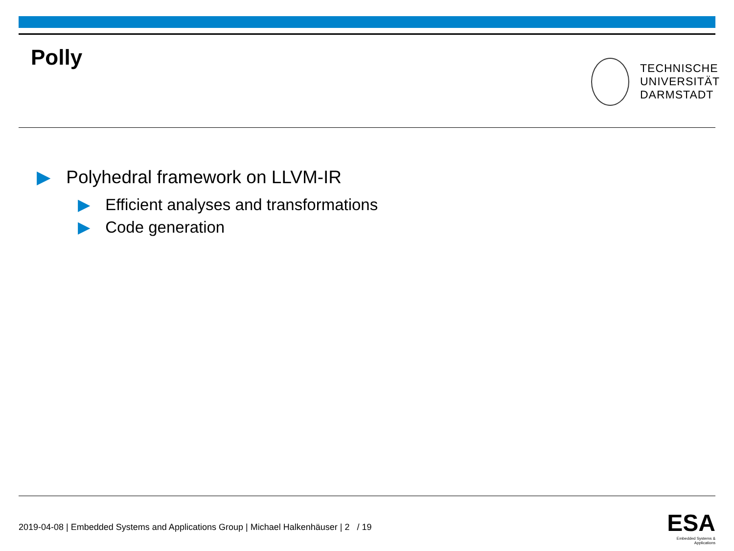Polly
TECHNISCHE
UNIVERSITÄT
DARMSTADT
▶ Polyhedral framework on LLVM-IR
▶ Efficient analyses and transformations
▶ Code generation
2019-04-08 | Embedded Systems and Applications Group | Michael Halkenhäuser | 2 / 19
ESA
Embedded Systems & Applications